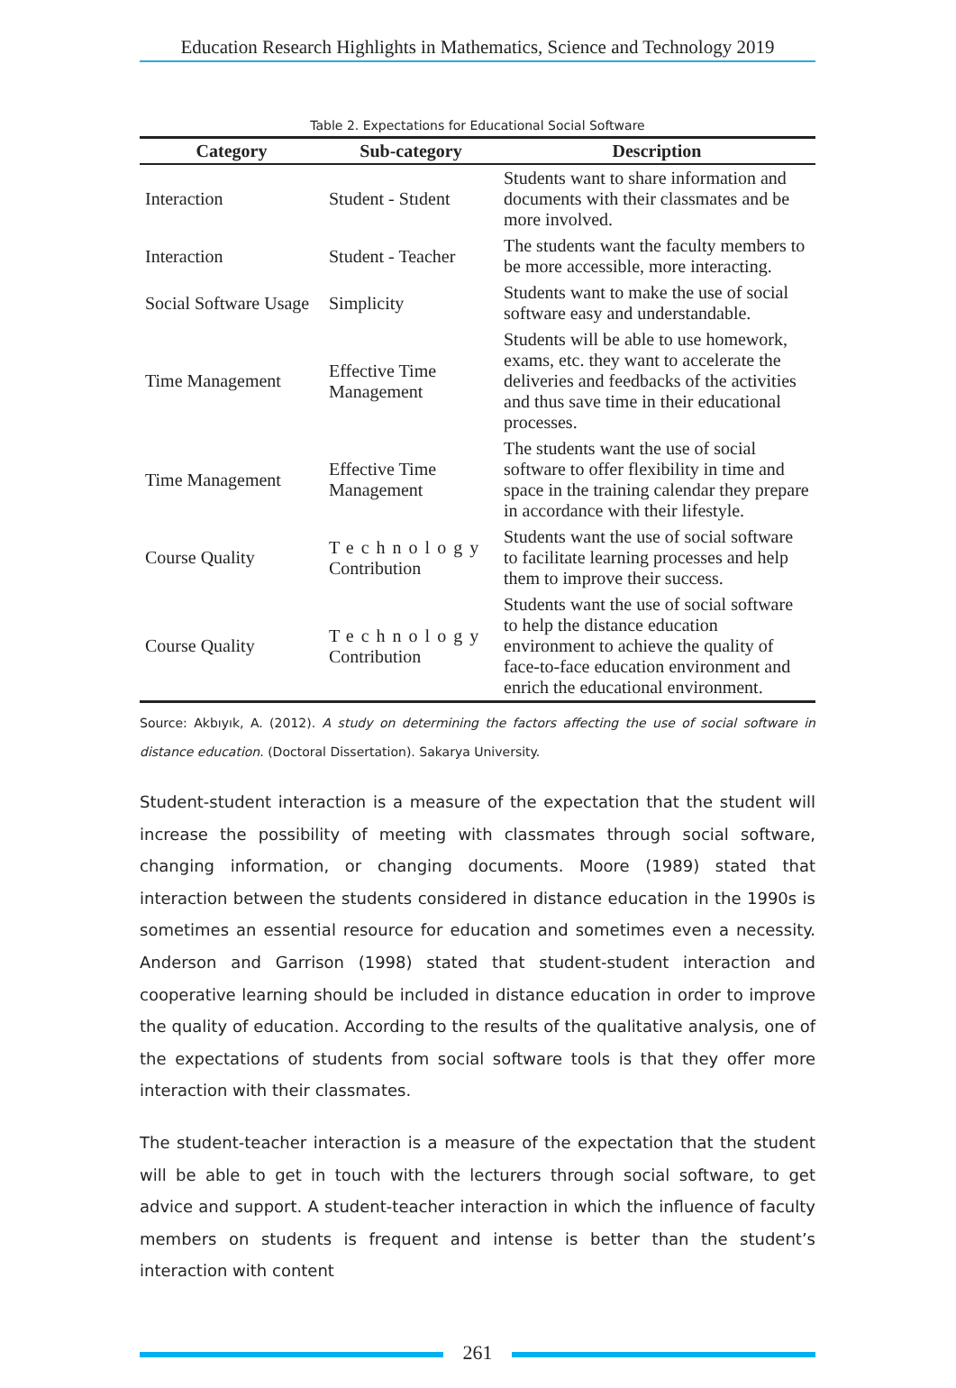Education Research Highlights in Mathematics, Science and Technology 2019
Table 2. Expectations for Educational Social Software
| Category | Sub-category | Description |
| --- | --- | --- |
| Interaction | Student - Stıdent | Students want to share information and documents with their classmates and be more involved. |
| Interaction | Student - Teacher | The students want the faculty members to be more accessible, more interacting. |
| Social Software Usage | Simplicity | Students want to make the use of social software easy and understandable. |
| Time Management | Effective Time Management | Students will be able to use homework, exams, etc. they want to accelerate the deliveries and feedbacks of the activities and thus save time in their educational processes. |
| Time Management | Effective Time Management | The students want the use of social software to offer flexibility in time and space in the training calendar they prepare in accordance with their lifestyle. |
| Course Quality | Technology Contribution | Students want the use of social software to facilitate learning processes and help them to improve their success. |
| Course Quality | Technology Contribution | Students want the use of social software to help the distance education environment to achieve the quality of face-to-face education environment and enrich the educational environment. |
Source: Akbıyık, A. (2012). A study on determining the factors affecting the use of social software in distance education. (Doctoral Dissertation). Sakarya University.
Student-student interaction is a measure of the expectation that the student will increase the possibility of meeting with classmates through social software, changing information, or changing documents. Moore (1989) stated that interaction between the students considered in distance education in the 1990s is sometimes an essential resource for education and sometimes even a necessity. Anderson and Garrison (1998) stated that student-student interaction and cooperative learning should be included in distance education in order to improve the quality of education. According to the results of the qualitative analysis, one of the expectations of students from social software tools is that they offer more interaction with their classmates.
The student-teacher interaction is a measure of the expectation that the student will be able to get in touch with the lecturers through social software, to get advice and support. A student-teacher interaction in which the influence of faculty members on students is frequent and intense is better than the student’s interaction with content
261